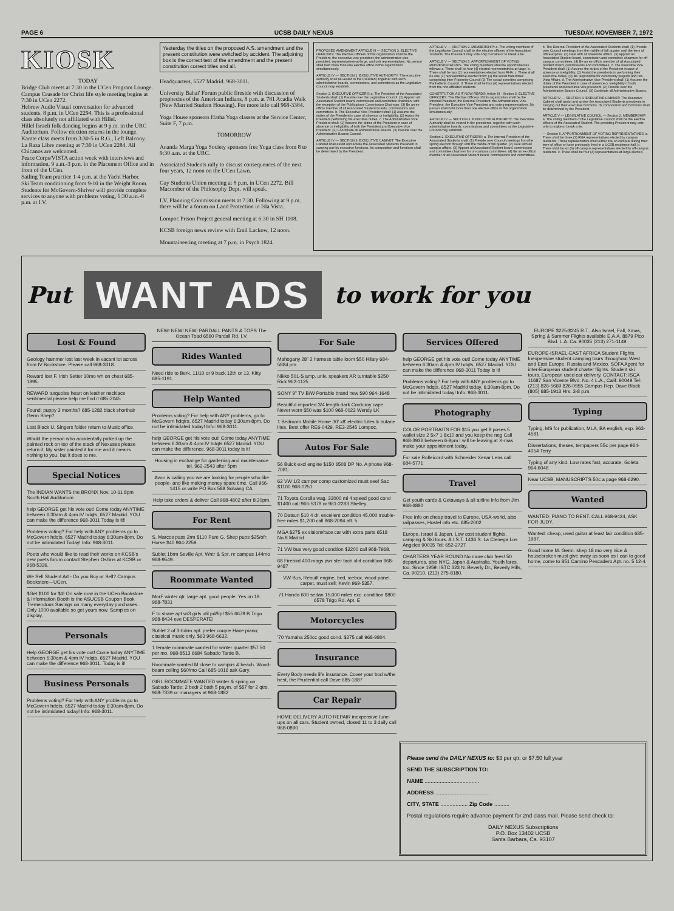PAGE 6 UCSB DAILY NEXUS TUESDAY, NOVEMBER 7, 1972
KIOSK
TODAY
Bridge Club meets at 7:30 in the UCen Program Lounge.
Campus Crusade for Christ life style meeting begins at 7:30 in UCen 2272.
Hebrew Audio Visual conversation for advanced students. 8 p.m. in UCen 2294. This is a professional class absolutely not affiliated with Hillel.
Hillel Israeli folk dancing begins at 9 p.m. in the URC Auditorium. Follow election returns in the lounge.
Karate class meets from 3:30-5 in R.G., Left Balcony.
La Raza Libre meeting at 7:30 in UCen 2284. All Chicanos are welcomed.
Peace Corps/VISTA action week with interviews and information, 9 a.m.-3 p.m. in the Placement Office and in front of the UCen.
Sailing Team practice 1-4 p.m. at the Yacht Harbor.
Ski Team conditioning from 9-10 in the Weight Room.
Students for McGovern-Shriver will provide complete services to anyone with problems voting, 6:30 a.m.-8 p.m. at I.V.
Yesterday the titles on the proposed A.S. amendment and the present constitution were switched by accident. The adjoining box is the correct text of the amendment and the present constitution correct titles and all.
Headquarters, 6527 Madrid. 968-3011.
University Bahai' Forum public fireside with discussion of prophecies of the American Indians, 8 p.m. at 781 Acadia Walk (New Married Student Housing). For more info call 968-3384.
Yoga House sponsors Hatha Yoga classes at the Service Center, Suite F, 7 p.m.
TOMORROW
Ananda Marga Yoga Society sponsors free Yoga class from 8 to 9:30 a.m. at the URC.
Associated Students rally to discuss consequences of the next four years, 12 noon on the UCen Lawn.
Gay Students Union meeting at 8 p.m. in UCen 2272. Bill Macomber of the Philosophy Dept. will speak.
I.V. Planning Commission meets at 7:30. Following at 9 p.m. there will be a forum on Land Protection in Isla Vista.
Lompoc Prison Project general meeting at 6:30 in SH 1108.
KCSB foreign news review with Emil Lackow, 12 noon.
Mountaineering meeting at 7 p.m. in Psych 1824.
PROPOSED AMENDMENT ARTICLE III — SECTION 3. ELECTIVE OFFICERS: The Elective Officers of this organization shall be the President, the executive vice president, the administrative vice president, representatives-at-large, and unit representatives. No person shall hold more than one elective office in this organization simultaneously.
ARTICLE IV — SECTION 1. EXECUTIVE AUTHORITY: The executive authority shall be vested in the President, together with such administrative boards, commissions, and committees as the Legislative Council may establish.
Section 2. EXECUTIVE OFFICERS: a. The President of the Associated Students shall: (1) Preside over the Legislative Council. (2) Appoint all Associated Student board, commission and committee chairmen, with the exception of the Publications Commission Chairman. (3) Be an ex-officio member of all Associated Student boards, commissions and committees. b. The Executive Vice President shall: (1) Assume the duties of the President in case of absence or ineligibility. (2) Assist the President performing his executive duties. c. The Administrative Vice President shall: (1) Assume the duties of the President in case of absence or ineligibility of both the President and Executive Vice President. (2) Coordinate all Administrative Boards. (3) Preside over the Administrative Boards Council.
ARTICLE IV — SECTION 3. EXECUTIVE CABINET. The Executive Cabinet shall assist and advise the Associated Students President in carrying out his executive functions. Its composition and functions shall be determined by the President.
ARTICLE V — SECTION 2. MEMBERSHIP: a. The voting members of the Legislative Council shall be the elective officers of the Associated Students. The President may vote only to make or to break a tie.
ARTICLE V — SECTION 5. APPORTIONMENT OF VOTING REPRESENTATIVES. The voting members shall be apportioned as follows: a. There shall be four (4) elected representatives-at-large. b. There shall be two (2) representatives elected from RHA. c. There shall be one (1) representative elected from: (1) the social fraternities comprising Inter-Fraternity Council (2) The social sororities comprising Panhellenic Council. d. There shall be four (4) representatives elected from the non-affiliated students.
CONSTITUTION AS IT NOW READS: Article III · Section 3. ELECTIVE OFFICERS: The Elective Officers of this organization shall be the Internal President, the External President, the Administrative Vice-President, the Executive Vice President and voting representatives. No person shall hold more than one elective office in this organization simultaneously.
ARTICLE IV — SECTION 1. EXECUTIVE AUTHORITY: The Executive Authority shall be vested in the presidents, together with such administrative boards, commissions and committees as the Legislative Council may establish.
Section 2. EXECUTIVE OFFICERS: a. The Internal President of the Associated Students shall: (1) Preside over Council meetings from the spring election through until the middle of fall quarter. (2) Deal with all campus affairs. (3) Appoint all Associated Student board, commission and committee chairmen for on-campus committees. (4) Be an ex-officio member of all Associated Student board, commissions and committees. b. The External President of the Associated Students shall: (1) Preside over Council meetings from the middle of fall quarter until the term of office expires. (2) Deal with all statewide affairs. (3) Appoint all Associated Student board, commission and committee chairmen for off-campus committees. (4) Be an ex-officio member of all Associated Student board, commissions and committees. c. The Executive Vice President shall: (1) Assume the duties of the President in case of absence or ineligibility. (2) Assist the presidents in performing their executive duties. (3) Be responsible for community projects and Isla Vista Affairs. d. The Administrative Vice President shall: (1) Assume the duties of the President in case of absence or ineligibility of both presidents and executive vice president. (2) Preside over the Administrative Boards Council. (3) Cordinate all Administrative Boards.
ARTICLE IV — SECTION 3. EXECUTIVE CABINET: The Executive Cabinet shall assist and advise the Associated Students presidents in carrying out their executive functions. Its composition and functions shall be determined by the President.
ARTICLE V — LEGISLATIVE COUNCIL — Section 2. MEMBERSHIP: a. The voting members of the Legislative Council shall be the elective officers of the Associated Student. The presiding President may vote only to make or break a tie.
— Section 5. APPORTIONMENT OF VOTING REPRESENTATIVES: a. There shall be three (3) RHA representatives elected by campus residents. These representative must either live on campus during their term of office or have previously lived in a UCSB residence hall. b. There shall be six (6) off-campus representatives elected by off-campus residents. c. There shall be four (4) representatives-at-large elected.
Put WANT ADS to work for you
Lost & Found
Geology hammer lost last week in vacant lot across from IV Bookstore. Please call 968-3318.
Reward lost F. Irish Setter 10mo wh on chest 685-1895.
REWARD turquoise heart on leather necklace sentimental please help me find it 685-2045
Found: puppy 3 months? 685-1282 black shorthair Germ Shep?
Lost Black U. Singers folder return to Music office.
Would the person who accidentally picked up the painted rock on top of the stack of Nexuses please return it. My sister painted it for me and it means nothing to you; but it does to me.
Special Notices
The INDIAN WANTS the BRONX Nov. 10-11 8pm South Hall Auditorium
help GEORGE get his vote out! Come today ANYTIME between 6:30am & 4pm IV hdqts, 6527 Madrid. YOU can make the difference 968-3011 Today is it!!
Problems voting? For help with ANY problems go to McGovern hdqts, 6527 Madrid today 6:30am-8pm. Do not be intimidated Today! Info: 968-3011.
Poets who would like to read their works on KCSB's new poets forum contact Stephen Oshins at KCSB or 968-5326.
We Sell Student Art - Do you Buy or Sell? Campus Bookstore—UCen.
$Get $100 for $4! On sale now in the UCen Bookstore & Information Booth is the ASUCSB Coupon Book Tremendous Savings on many everyday purchases. Only 1000 available so get yours now. Samples on display.
Personals
Help GEORGE get his vote out! Come today ANYTIME between 6:30am & 4pm IV hdqts, 6527 Madrid. YOU can make the difference 968-3011. Today is it!
Business Personals
Problems voting? For help with ANY problems go to McGovern hdqts, 6527 Madrid today 6:30am-8pm. Do not be intimidated today! Info: 968-3011.
NEW! NEW! NEW! PARDALL PANTS & TOPS The Ocean Toad 6560 Pardall Rd. I.V.
Rides Wanted
Need ride to Berk. 11/10 or 9 back 12th or 13. Kitty 685-1191.
Help Wanted
Problems voting? For help with ANY problems, go to McGovern hdqtrs, 6527 Madrid today 6:30am-8pm. Do not be intimidated today! Info: 968-3011.
help GEORGE get his vote out! Come today ANYTIME between 6:30am & 4pm IV hdqts 6527 Madrid. YOU can make the difference. 968-3011 today is it!
Housing in exchange for gardening and maintenance tel. 962-2543 after 5pm
Avon is calling you we are looking for people who like people- and like making money spare time. Call 966-1415 or write PO Box 588 Solvang CA.
Help take orders & deliver Call 968-4802 after 8:30pm.
For Rent
S. Marcos pass 2rm $110 Pure G. Shep pups $25/ofr; Horse $40 964-2259
Sublet 1brm Seville Apt. Wntr & Spr. nr campus 144mo 968-9549.
Roommate Wanted
MorF winter qtr. large apt. good people. Yes on 19. 968-7831
F to share apt w/3 girls util pd/frpl $55 6679 B Trigo 968-8434 eve DESPERATE!
Sublet 2 of 3-bdrm apt. prefer couple Have piano; classical music only. $63 968-6632.
1 female roommate wanted for winter quarter $57.50 per mo. 968-8513 6684 Sabado Tarde B.
Roommate wanted M close to campus & beach. Wood-beam ceiling $60/mo Call 685-1016 ask Gary.
GIRL ROOMMATE WANTED winter & spring on Sabado Tarde: 2 bedr 2 bath 5 paym. of $57 for 2 qtrs. 968-7339 or managers at 968-1882
For Sale
Mahogany 28" 2 harness table loom $50 Hilary 684-5884 pm
Nikko 501-S amp. univ. speakers AR turntable $250 Rick 962-1125
SONY 9" TV B/W Portable brand new $90 964-1648
Beautiful imported 3/4 length dark Corduroy cape Never worn $50 was $100 968-0023 Wendy LK
1 Bedroom Mobile Home 30' x8' electric Lites & butane lites. Best offer RE6-0429, RE3-2545 Lompoc.
Autos For Sale
56 Buick excl engine $150 6508 DP No. A phone 968-7081.
62 VW 1/2 camper comp customized must see! Sac $1100 968-0251
71 Toyota Corolla wag. 33000 mi 4 speed good cond $1400 call 966-5378 or 961-2283 Shelley.
70 Datsun 510 4 dr. excellent condition 45,000 trouble-free miles $1,200 call 968-2094 aft. 5.
MGA $275 ex slalom/race car with extra parts 6518 No.8 Madrid
71 VW bus very good condtion $2200 call 968-7968.
68 Firebird 400 mags pwr ster tach xlnt condition 968-9487
VW Bus, Rebuilt engine, bed, icebox, wood panel, carpet, must sell; Kevin 969-5357.
71 Honda 600 sedan 15,000 miles exc. condition $800 6578 Trigo Rd. Apt. E
Motorcycles
'70 Yamaha 250cc good cond. $275 call 968-9804.
Insurance
Every Body needs life insurance. Cover your bod w/the best, the Prudential call Dave 685-1887
Car Repair
HOME DELIVERY AUTO REPAIR inexpensive tune-ups on all cars. Student owned, closed 11 to 3 daily call 968-0890
Services Offered
help GEORGE get his vote out! Come today ANYTIME between 6:30am & 4pm IV hdqts, 6527 Madrid. YOU can make the difference 968-3011 Today is it!
Problems voting? For help with ANY problems go to McGovern hdqts. 6527 Madrid today, 6:30am-8pm. Do not be intimidated today! Info: 968-3011.
Photography
COLOR PORTRAITS FOR $15 you get 8 poses 5 wallet size 2 5x7 1 8x10 and you keep the neg Call 968-3936 between 6-8pm I will be leaving at X-mas make your appointment today.
For sale Rolleicord with Schneider Xenar Lens call 684-5771
Travel
Get youth cards & Getaways & all airline info from Jim 968-6880
Free info on cheap travel to Europe, USA-world, also railpasses, Hostel info etc. 685-2002
Europe, Israel & Japan. Low cost student flights, camping & Ski tours. A.I.S.T. 1436 S. La Cienega Los Angeles 90035 Tel; 652-2727
CHARTERS YEAR ROUND No more club fees! 50 departures, also NYC, Japan & Australia. Youth fares, too. Since 1959: ISTC 323 N. Beverly Dr., Beverly Hills, Ca. 90210, (213) 275-8180.
EUROPE $225-$245 R.T., Also Israel, Fall, Xmas, Spring & Summer Flights available E.A.A. 8879 Pico Blvd. L.A. Ca. 90035 (213) 271-1149.
EUROPE-ISRAEL-EAST AFRICA Student Flights. Inexpensive student camping tours throughout West and East Europe, Russia and Mexico. SOFA Agent for inter-European student charter flights. Student ski tours. European used car delivery. CONTACT: ISCA 11687 San Vicente Blvd. No. 4 L.A., Calif. 90049 Tel: (213) 826-5669 826-0955 Campus Rep. Dave Black (805) 685-1913 Hrs. 3-8 p.m.
Typing
Typing, MS for publication, MLA, BA english, exp. 963-4581
Dissertations, theses, tempapers 55c per page 964-4054 Terry
Typing of any kind. Low rates fast, accurate, Goleta 964-6048
Near UCSB, MANUSCRIPTS 50c a page 968-6290.
Wanted
WANTED: PIANO TO RENT. CALL 968-9424, ASK FOR JUDY.
Wanted: cheap, used guitar at least fair condition 685-1987.
Good home M. Germ. shep 18 mo very nice & housebroken must give away as soon as I can to good home, come to 851 Camino Pescadero Apt. no. 5 12-4.
Please send the DAILY NEXUS to: $3 per qtr. or $7.50 full year
SEND THE SUBSCRIPTION TO:
NAME ....................................
ADDRESS ....................................
CITY, STATE .................. Zip Code ..........
Postal regulations require advance payment for 2nd class mail. Please send check to:
DAILY NEXUS Subscriptions
P.O. Box 13402 UCSB
Santa Barbara, Ca. 93107